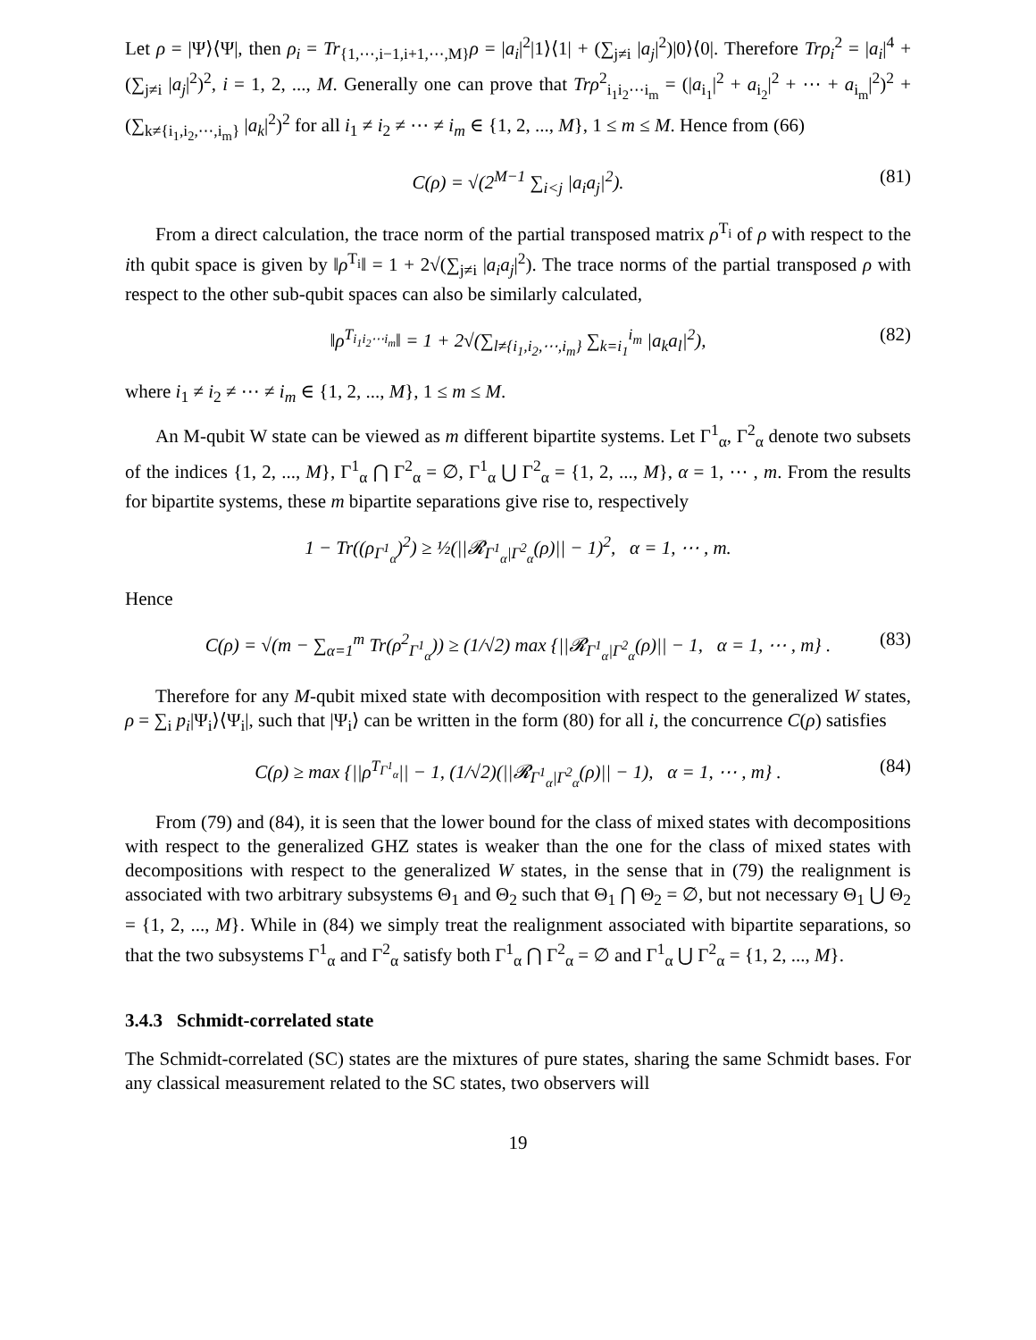Let ρ = |Ψ⟩⟨Ψ|, then ρ<sub>i</sub> = Tr<sub>{1,⋯,i−1,i+1,⋯,M}</sub>ρ = |a<sub>i</sub>|<sup>2</sup>|1⟩⟨1| + (∑<sub>j≠i</sub> |a<sub>j</sub>|<sup>2</sup>)|0⟩⟨0|. Therefore Trρ<sub>i</sub><sup>2</sup> = |a<sub>i</sub>|<sup>4</sup> + (∑<sub>j≠i</sub> |a<sub>j</sub>|<sup>2</sup>)<sup>2</sup>, i = 1, 2, ..., M. Generally one can prove that Trρ<sup>2</sup><sub>i<sub>1</sub>i<sub>2</sub>⋯i<sub>m</sub></sub> = (|a<sub>i<sub>1</sub></sub>|<sup>2</sup> + a<sub>i<sub>2</sub></sub>|<sup>2</sup> + ⋯ + a<sub>i<sub>m</sub></sub>|<sup>2</sup>)<sup>2</sup> + (∑<sub>k≠{i<sub>1</sub>,i<sub>2</sub>,⋯,i<sub>m</sub>}</sub> |a<sub>k</sub>|<sup>2</sup>)<sup>2</sup> for all i<sub>1</sub> ≠ i<sub>2</sub> ≠ ⋯ ≠ i<sub>m</sub> ∈ {1, 2, ..., M}, 1 ≤ m ≤ M. Hence from (66)
C(ρ) = √(2<sup>M−1</sup> ∑<sub>i<j</sub> |a<sub>i</sub>a<sub>j</sub>|<sup>2</sup>). (81)
From a direct calculation, the trace norm of the partial transposed matrix ρ<sup>T<sub>i</sub></sup> of ρ with respect to the ith qubit space is given by ‖ρ<sup>T<sub>i</sub></sup>‖ = 1 + 2√(∑<sub>j≠i</sub> |a<sub>i</sub>a<sub>j</sub>|<sup>2</sup>). The trace norms of the partial transposed ρ with respect to the other sub-qubit spaces can also be similarly calculated,
‖ρ<sup>T<sub>i<sub>1</sub>i<sub>2</sub>⋯i<sub>m</sub></sub></sup>‖ = 1 + 2√(∑<sub>l≠{i<sub>1</sub>,i<sub>2</sub>,⋯,i<sub>m</sub>}</sub> ∑<sub>k=i<sub>1</sub></sub><sup>i<sub>m</sub></sup> |a<sub>k</sub>a<sub>l</sub>|<sup>2</sup>), (82)
where i<sub>1</sub> ≠ i<sub>2</sub> ≠ ⋯ ≠ i<sub>m</sub> ∈ {1, 2, ..., M}, 1 ≤ m ≤ M.
An M-qubit W state can be viewed as m different bipartite systems. Let Γ<sup>1</sup><sub>α</sub>, Γ<sup>2</sup><sub>α</sub> denote two subsets of the indices {1, 2, ..., M}, Γ<sup>1</sup><sub>α</sub> ⋂ Γ<sup>2</sup><sub>α</sub> = ∅, Γ<sup>1</sup><sub>α</sub> ⋃ Γ<sup>2</sup><sub>α</sub> = {1, 2, ..., M}, α = 1, ⋯ , m. From the results for bipartite systems, these m bipartite separations give rise to, respectively
1 − Tr((ρ<sub>Γ<sup>1</sup><sub>α</sub></sub>)<sup>2</sup>) ≥ ½(||𝓡<sub>Γ<sup>1</sup><sub>α</sub>|Γ<sup>2</sup><sub>α</sub></sub>(ρ)|| − 1)<sup>2</sup>, α = 1, ⋯ , m.
Hence
C(ρ) = √(m − ∑<sub>α=1</sub><sup>m</sup> Tr(ρ<sup>2</sup><sub>Γ<sup>1</sup><sub>α</sub></sub>)) ≥ (1/√2) max {||𝓡<sub>Γ<sup>1</sup><sub>α</sub>|Γ<sup>2</sup><sub>α</sub></sub>(ρ)|| − 1, α = 1, ⋯ , m} . (83)
Therefore for any M-qubit mixed state with decomposition with respect to the generalized W states, ρ = ∑<sub>i</sub> p<sub>i</sub>|Ψ<sub>i</sub>⟩⟨Ψ<sub>i</sub>|, such that |Ψ<sub>i</sub>⟩ can be written in the form (80) for all i, the concurrence C(ρ) satisfies
C(ρ) ≥ max {||ρ<sup>T<sub>Γ<sup>1</sup><sub>α</sub></sub></sup>|| − 1, (1/√2)(||𝓡<sub>Γ<sup>1</sup><sub>α</sub>|Γ<sup>2</sup><sub>α</sub></sub>(ρ)|| − 1), α = 1, ⋯ , m} . (84)
From (79) and (84), it is seen that the lower bound for the class of mixed states with decompositions with respect to the generalized GHZ states is weaker than the one for the class of mixed states with decompositions with respect to the generalized W states, in the sense that in (79) the realignment is associated with two arbitrary subsystems Θ<sub>1</sub> and Θ<sub>2</sub> such that Θ<sub>1</sub> ⋂ Θ<sub>2</sub> = ∅, but not necessary Θ<sub>1</sub> ⋃ Θ<sub>2</sub> = {1, 2, ..., M}. While in (84) we simply treat the realignment associated with bipartite separations, so that the two subsystems Γ<sup>1</sup><sub>α</sub> and Γ<sup>2</sup><sub>α</sub> satisfy both Γ<sup>1</sup><sub>α</sub> ⋂ Γ<sup>2</sup><sub>α</sub> = ∅ and Γ<sup>1</sup><sub>α</sub> ⋃ Γ<sup>2</sup><sub>α</sub> = {1, 2, ..., M}.
3.4.3 Schmidt-correlated state
The Schmidt-correlated (SC) states are the mixtures of pure states, sharing the same Schmidt bases. For any classical measurement related to the SC states, two observers will
19